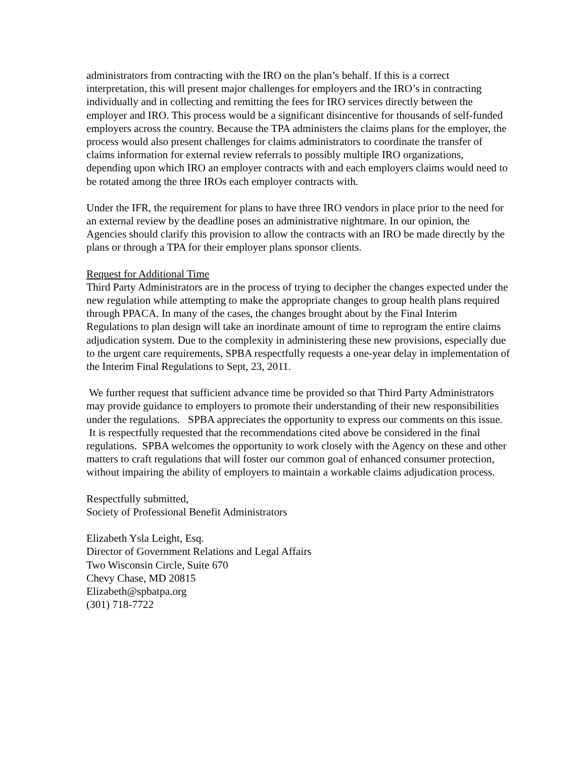administrators from contracting with the IRO on the plan’s behalf. If this is a correct interpretation, this will present major challenges for employers and the IRO’s in contracting individually and in collecting and remitting the fees for IRO services directly between the employer and IRO. This process would be a significant disincentive for thousands of self-funded employers across the country. Because the TPA administers the claims plans for the employer, the process would also present challenges for claims administrators to coordinate the transfer of claims information for external review referrals to possibly multiple IRO organizations, depending upon which IRO an employer contracts with and each employers claims would need to be rotated among the three IROs each employer contracts with.
Under the IFR, the requirement for plans to have three IRO vendors in place prior to the need for an external review by the deadline poses an administrative nightmare. In our opinion, the Agencies should clarify this provision to allow the contracts with an IRO be made directly by the plans or through a TPA for their employer plans sponsor clients.
Request for Additional Time
Third Party Administrators are in the process of trying to decipher the changes expected under the new regulation while attempting to make the appropriate changes to group health plans required through PPACA. In many of the cases, the changes brought about by the Final Interim Regulations to plan design will take an inordinate amount of time to reprogram the entire claims adjudication system. Due to the complexity in administering these new provisions, especially due to the urgent care requirements, SPBA respectfully requests a one-year delay in implementation of the Interim Final Regulations to Sept, 23, 2011.
We further request that sufficient advance time be provided so that Third Party Administrators may provide guidance to employers to promote their understanding of their new responsibilities under the regulations. SPBA appreciates the opportunity to express our comments on this issue. It is respectfully requested that the recommendations cited above be considered in the final regulations. SPBA welcomes the opportunity to work closely with the Agency on these and other matters to craft regulations that will foster our common goal of enhanced consumer protection, without impairing the ability of employers to maintain a workable claims adjudication process.
Respectfully submitted,
Society of Professional Benefit Administrators
Elizabeth Ysla Leight, Esq.
Director of Government Relations and Legal Affairs
Two Wisconsin Circle, Suite 670
Chevy Chase, MD 20815
Elizabeth@spbatpa.org
(301) 718-7722